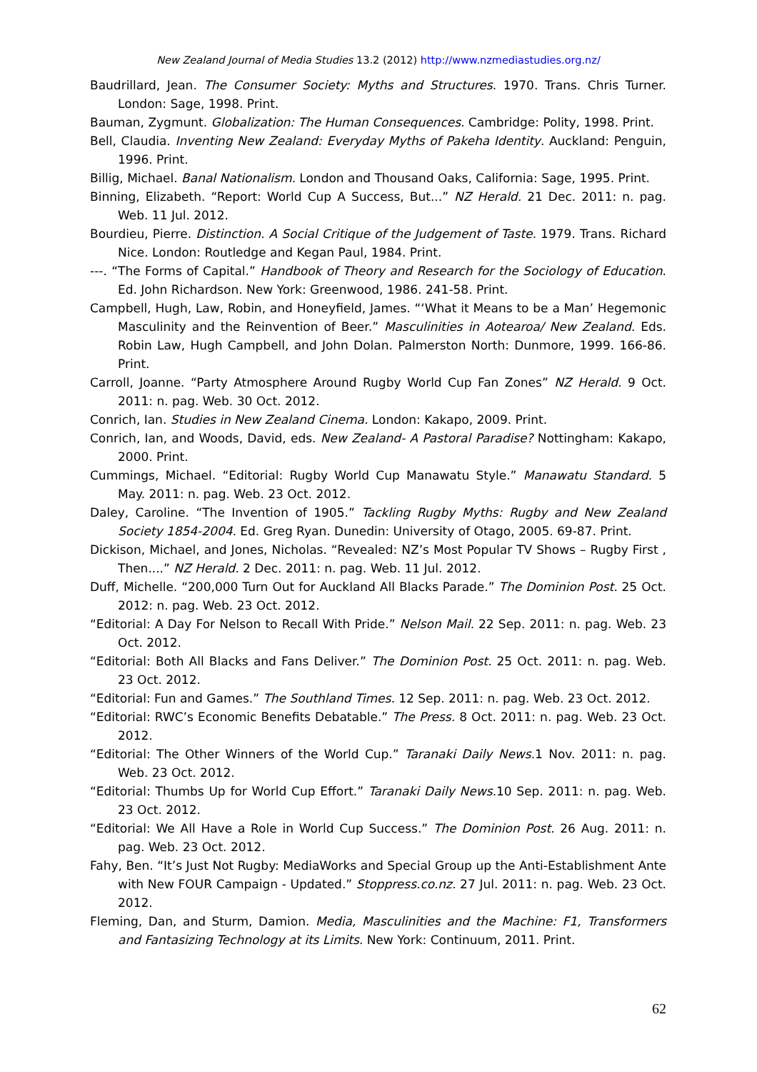New Zealand Journal of Media Studies 13.2 (2012) http://www.nzmediastudies.org.nz/
Baudrillard, Jean. The Consumer Society: Myths and Structures. 1970. Trans. Chris Turner. London: Sage, 1998. Print.
Bauman, Zygmunt. Globalization: The Human Consequences. Cambridge: Polity, 1998. Print.
Bell, Claudia. Inventing New Zealand: Everyday Myths of Pakeha Identity. Auckland: Penguin, 1996. Print.
Billig, Michael. Banal Nationalism. London and Thousand Oaks, California: Sage, 1995. Print.
Binning, Elizabeth. “Report: World Cup A Success, But...” NZ Herald. 21 Dec. 2011: n. pag. Web. 11 Jul. 2012.
Bourdieu, Pierre. Distinction. A Social Critique of the Judgement of Taste. 1979. Trans. Richard Nice. London: Routledge and Kegan Paul, 1984. Print.
---. “The Forms of Capital.” Handbook of Theory and Research for the Sociology of Education. Ed. John Richardson. New York: Greenwood, 1986. 241-58. Print.
Campbell, Hugh, Law, Robin, and Honeyfield, James. “‘What it Means to be a Man’ Hegemonic Masculinity and the Reinvention of Beer.” Masculinities in Aotearoa/ New Zealand. Eds. Robin Law, Hugh Campbell, and John Dolan. Palmerston North: Dunmore, 1999. 166-86. Print.
Carroll, Joanne. “Party Atmosphere Around Rugby World Cup Fan Zones” NZ Herald. 9 Oct. 2011: n. pag. Web. 30 Oct. 2012.
Conrich, Ian. Studies in New Zealand Cinema. London: Kakapo, 2009. Print.
Conrich, Ian, and Woods, David, eds. New Zealand- A Pastoral Paradise? Nottingham: Kakapo, 2000. Print.
Cummings, Michael. “Editorial: Rugby World Cup Manawatu Style.” Manawatu Standard. 5 May. 2011: n. pag. Web. 23 Oct. 2012.
Daley, Caroline. “The Invention of 1905.” Tackling Rugby Myths: Rugby and New Zealand Society 1854-2004. Ed. Greg Ryan. Dunedin: University of Otago, 2005. 69-87. Print.
Dickison, Michael, and Jones, Nicholas. “Revealed: NZ’s Most Popular TV Shows – Rugby First , Then....” NZ Herald. 2 Dec. 2011: n. pag. Web. 11 Jul. 2012.
Duff, Michelle. “200,000 Turn Out for Auckland All Blacks Parade.” The Dominion Post. 25 Oct. 2012: n. pag. Web. 23 Oct. 2012.
“Editorial: A Day For Nelson to Recall With Pride.” Nelson Mail. 22 Sep. 2011: n. pag. Web. 23 Oct. 2012.
“Editorial: Both All Blacks and Fans Deliver.” The Dominion Post. 25 Oct. 2011: n. pag. Web. 23 Oct. 2012.
“Editorial: Fun and Games.” The Southland Times. 12 Sep. 2011: n. pag. Web. 23 Oct. 2012.
“Editorial: RWC’s Economic Benefits Debatable.” The Press. 8 Oct. 2011: n. pag. Web. 23 Oct. 2012.
“Editorial: The Other Winners of the World Cup.” Taranaki Daily News. 1 Nov. 2011: n. pag. Web. 23 Oct. 2012.
“Editorial: Thumbs Up for World Cup Effort.” Taranaki Daily News. 10 Sep. 2011: n. pag. Web. 23 Oct. 2012.
“Editorial: We All Have a Role in World Cup Success.” The Dominion Post. 26 Aug. 2011: n. pag. Web. 23 Oct. 2012.
Fahy, Ben. “It’s Just Not Rugby: MediaWorks and Special Group up the Anti-Establishment Ante with New FOUR Campaign - Updated.” Stoppress.co.nz. 27 Jul. 2011: n. pag. Web. 23 Oct. 2012.
Fleming, Dan, and Sturm, Damion. Media, Masculinities and the Machine: F1, Transformers and Fantasizing Technology at its Limits. New York: Continuum, 2011. Print.
62